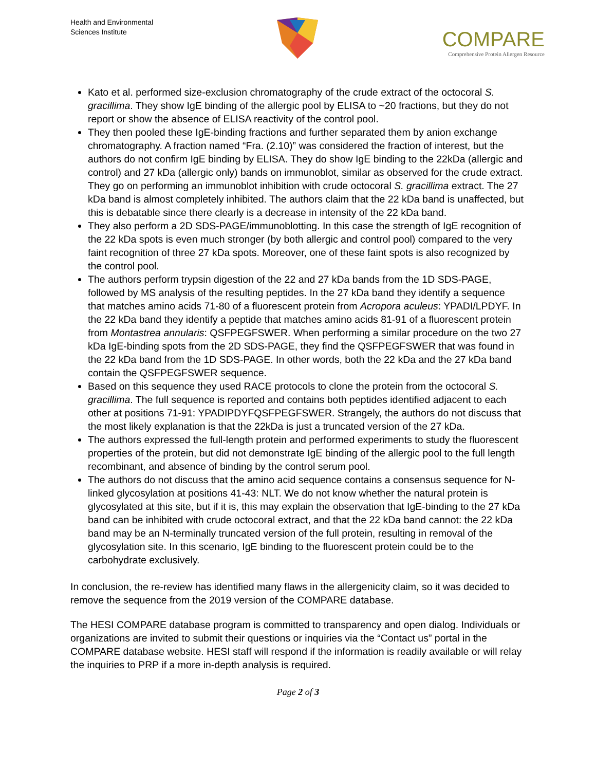Health and Environmental
Sciences Institute
COMPARE
Comprehensive Protein Allergen Resource
Kato et al. performed size-exclusion chromatography of the crude extract of the octocoral S. gracillima. They show IgE binding of the allergic pool by ELISA to ~20 fractions, but they do not report or show the absence of ELISA reactivity of the control pool.
They then pooled these IgE-binding fractions and further separated them by anion exchange chromatography. A fraction named “Fra. (2.10)” was considered the fraction of interest, but the authors do not confirm IgE binding by ELISA. They do show IgE binding to the 22kDa (allergic and control) and 27 kDa (allergic only) bands on immunoblot, similar as observed for the crude extract. They go on performing an immunoblot inhibition with crude octocoral S. gracillima extract. The 27 kDa band is almost completely inhibited. The authors claim that the 22 kDa band is unaffected, but this is debatable since there clearly is a decrease in intensity of the 22 kDa band.
They also perform a 2D SDS-PAGE/immunoblotting. In this case the strength of IgE recognition of the 22 kDa spots is even much stronger (by both allergic and control pool) compared to the very faint recognition of three 27 kDa spots. Moreover, one of these faint spots is also recognized by the control pool.
The authors perform trypsin digestion of the 22 and 27 kDa bands from the 1D SDS-PAGE, followed by MS analysis of the resulting peptides. In the 27 kDa band they identify a sequence that matches amino acids 71-80 of a fluorescent protein from Acropora aculeus: YPADI/LPDYF. In the 22 kDa band they identify a peptide that matches amino acids 81-91 of a fluorescent protein from Montastrea annularis: QSFPEGFSWER. When performing a similar procedure on the two 27 kDa IgE-binding spots from the 2D SDS-PAGE, they find the QSFPEGFSWER that was found in the 22 kDa band from the 1D SDS-PAGE. In other words, both the 22 kDa and the 27 kDa band contain the QSFPEGFSWER sequence.
Based on this sequence they used RACE protocols to clone the protein from the octocoral S. gracillima. The full sequence is reported and contains both peptides identified adjacent to each other at positions 71-91: YPADIPDYFQSFPEGFSWER. Strangely, the authors do not discuss that the most likely explanation is that the 22kDa is just a truncated version of the 27 kDa.
The authors expressed the full-length protein and performed experiments to study the fluorescent properties of the protein, but did not demonstrate IgE binding of the allergic pool to the full length recombinant, and absence of binding by the control serum pool.
The authors do not discuss that the amino acid sequence contains a consensus sequence for N-linked glycosylation at positions 41-43: NLT. We do not know whether the natural protein is glycosylated at this site, but if it is, this may explain the observation that IgE-binding to the 27 kDa band can be inhibited with crude octocoral extract, and that the 22 kDa band cannot: the 22 kDa band may be an N-terminally truncated version of the full protein, resulting in removal of the glycosylation site. In this scenario, IgE binding to the fluorescent protein could be to the carbohydrate exclusively.
In conclusion, the re-review has identified many flaws in the allergenicity claim, so it was decided to remove the sequence from the 2019 version of the COMPARE database.
The HESI COMPARE database program is committed to transparency and open dialog. Individuals or organizations are invited to submit their questions or inquiries via the “Contact us” portal in the COMPARE database website. HESI staff will respond if the information is readily available or will relay the inquiries to PRP if a more in-depth analysis is required.
Page 2 of 3